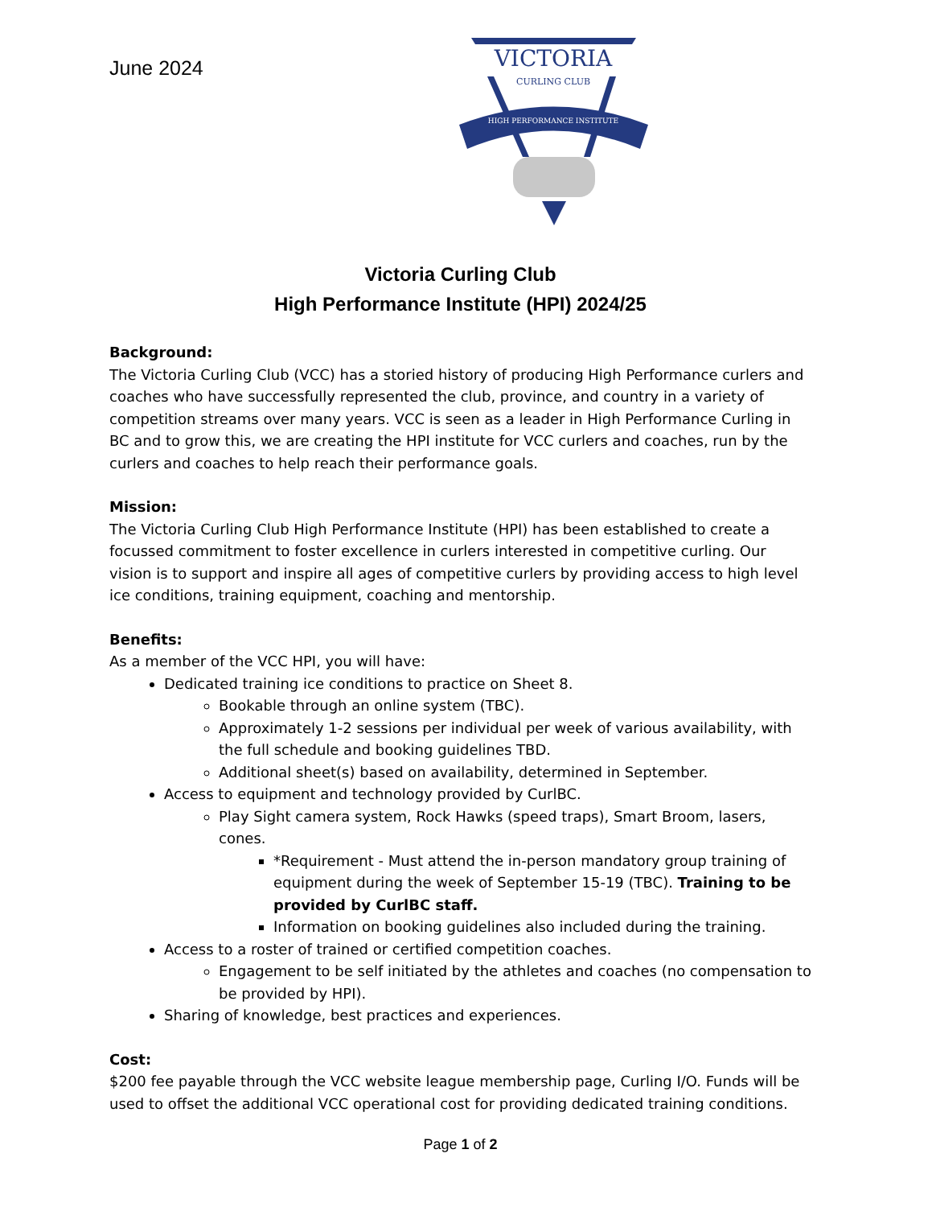June 2024
VICTORIA
CURLING CLUB
HIGH PERFORMANCE INSTITUTE
Victoria Curling Club
High Performance Institute (HPI) 2024/25
Background:
The Victoria Curling Club (VCC) has a storied history of producing High Performance curlers and coaches who have successfully represented the club, province, and country in a variety of competition streams over many years. VCC is seen as a leader in High Performance Curling in BC and to grow this, we are creating the HPI institute for VCC curlers and coaches, run by the curlers and coaches to help reach their performance goals.
Mission:
The Victoria Curling Club High Performance Institute (HPI) has been established to create a focussed commitment to foster excellence in curlers interested in competitive curling. Our vision is to support and inspire all ages of competitive curlers by providing access to high level ice conditions, training equipment, coaching and mentorship.
Benefits:
As a member of the VCC HPI, you will have:
Dedicated training ice conditions to practice on Sheet 8.
Bookable through an online system (TBC).
Approximately 1-2 sessions per individual per week of various availability, with the full schedule and booking guidelines TBD.
Additional sheet(s) based on availability, determined in September.
Access to equipment and technology provided by CurlBC.
Play Sight camera system, Rock Hawks (speed traps), Smart Broom, lasers, cones.
*Requirement - Must attend the in-person mandatory group training of equipment during the week of September 15-19 (TBC). Training to be provided by CurlBC staff.
Information on booking guidelines also included during the training.
Access to a roster of trained or certified competition coaches.
Engagement to be self initiated by the athletes and coaches (no compensation to be provided by HPI).
Sharing of knowledge, best practices and experiences.
Cost:
$200 fee payable through the VCC website league membership page, Curling I/O. Funds will be used to offset the additional VCC operational cost for providing dedicated training conditions.
Page 1 of 2